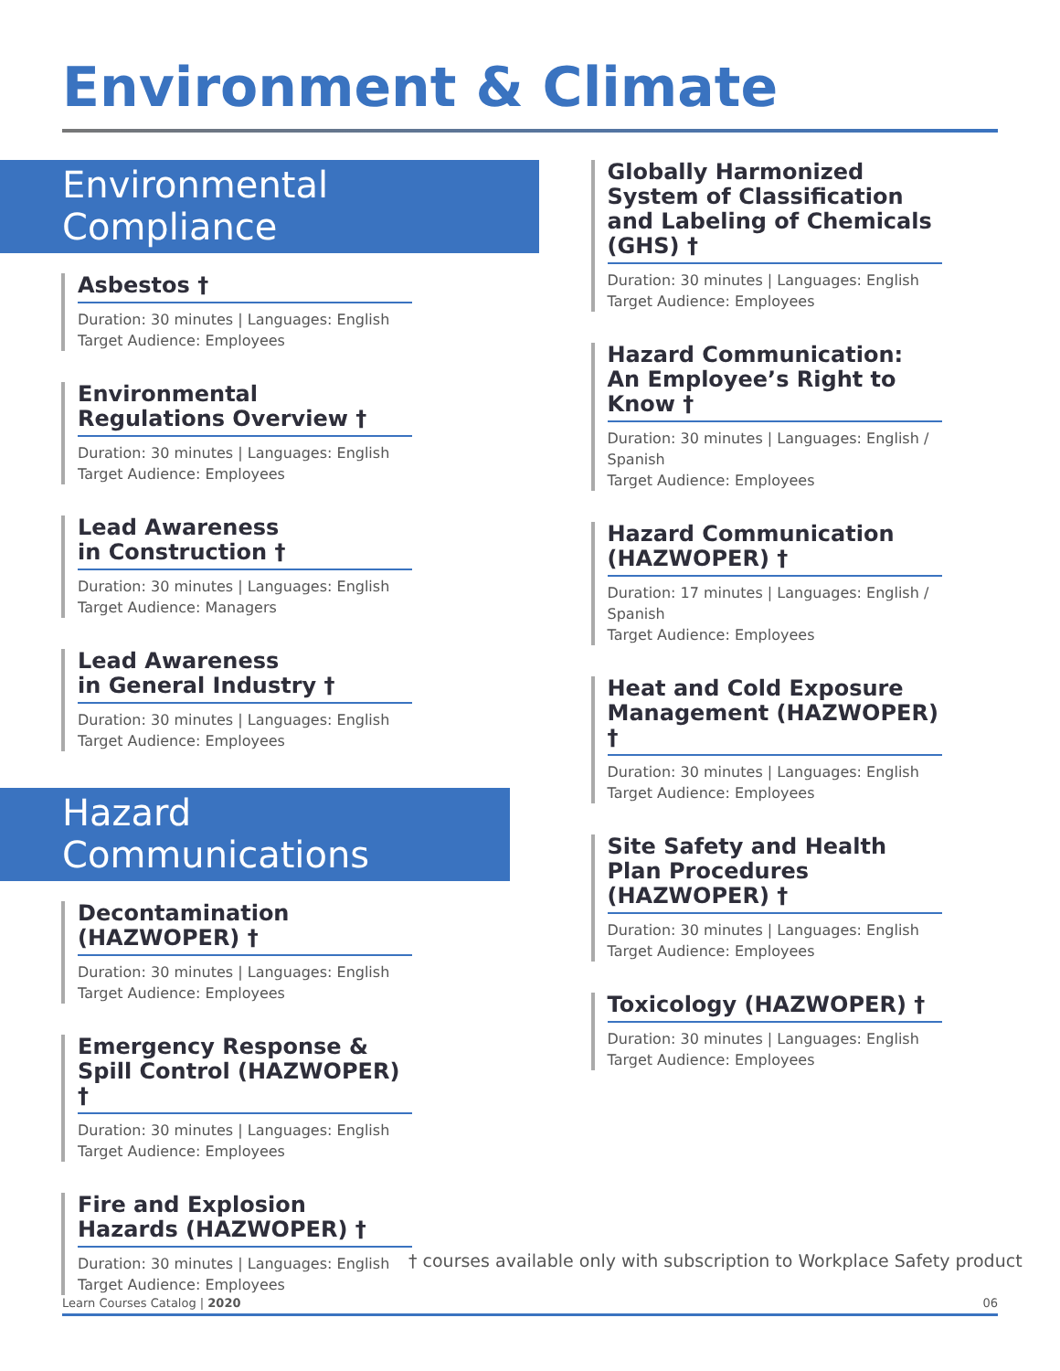Environment & Climate
Environmental Compliance
Asbestos †
Duration: 30 minutes | Languages: English
Target Audience: Employees
Environmental Regulations Overview †
Duration: 30 minutes | Languages: English
Target Audience: Employees
Lead Awareness
in Construction †
Duration: 30 minutes | Languages: English
Target Audience: Managers
Lead Awareness
in General Industry †
Duration: 30 minutes | Languages: English
Target Audience: Employees
Hazard Communications
Decontamination
(HAZWOPER) †
Duration: 30 minutes | Languages: English
Target Audience: Employees
Emergency Response &
Spill Control (HAZWOPER) †
Duration: 30 minutes | Languages: English
Target Audience: Employees
Fire and Explosion
Hazards (HAZWOPER) †
Duration: 30 minutes | Languages: English
Target Audience: Employees
Globally Harmonized System of Classification and Labeling of Chemicals (GHS) †
Duration: 30 minutes | Languages: English
Target Audience: Employees
Hazard Communication:
An Employee’s Right to Know †
Duration: 30 minutes | Languages: English / Spanish
Target Audience: Employees
Hazard Communication
(HAZWOPER) †
Duration: 17 minutes | Languages: English / Spanish
Target Audience: Employees
Heat and Cold Exposure Management (HAZWOPER) †
Duration: 30 minutes | Languages: English
Target Audience: Employees
Site Safety and Health Plan Procedures (HAZWOPER) †
Duration: 30 minutes | Languages: English
Target Audience: Employees
Toxicology (HAZWOPER) †
Duration: 30 minutes | Languages: English
Target Audience: Employees
† courses available only with subscription to Workplace Safety product
Learn Courses Catalog | 2020 06